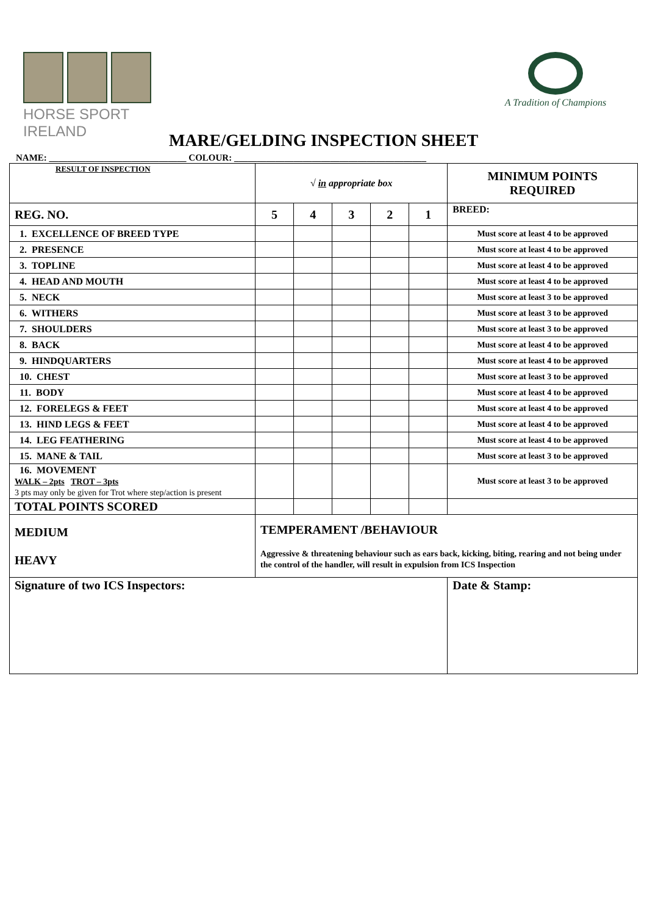HORSE SPORT IRELAND
A Tradition of Champions
MARE/GELDING INSPECTION SHEET
NAME: ______________________________ COLOUR: __________________________________________
| RESULT OF INSPECTION | √ in appropriate box | | | | | MINIMUM POINTS REQUIRED |
| REG. NO. | 5 | 4 | 3 | 2 | 1 | BREED: |
| 1. EXCELLENCE OF BREED TYPE | | | | | | Must score at least 4 to be approved |
| 2. PRESENCE | | | | | | Must score at least 4 to be approved |
| 3. TOPLINE | | | | | | Must score at least 4 to be approved |
| 4. HEAD AND MOUTH | | | | | | Must score at least 4 to be approved |
| 5. NECK | | | | | | Must score at least 3 to be approved |
| 6. WITHERS | | | | | | Must score at least 3 to be approved |
| 7. SHOULDERS | | | | | | Must score at least 3 to be approved |
| 8. BACK | | | | | | Must score at least 4 to be approved |
| 9. HINDQUARTERS | | | | | | Must score at least 4 to be approved |
| 10. CHEST | | | | | | Must score at least 3 to be approved |
| 11. BODY | | | | | | Must score at least 4 to be approved |
| 12. FORELEGS & FEET | | | | | | Must score at least 4 to be approved |
| 13. HIND LEGS & FEET | | | | | | Must score at least 4 to be approved |
| 14. LEG FEATHERING | | | | | | Must score at least 4 to be approved |
| 15. MANE & TAIL | | | | | | Must score at least 3 to be approved |
| 16. MOVEMENT WALK – 2pts TROT – 3pts 3 pts may only be given for Trot where step/action is present | | | | | | Must score at least 3 to be approved |
| TOTAL POINTS SCORED | | | | | | |
| MEDIUM HEAVY | TEMPERAMENT /BEHAVIOUR Aggressive & threatening behaviour such as ears back, kicking, biting, rearing and not being under the control of the handler, will result in expulsion from ICS Inspection | | | | | |
| Signature of two ICS Inspectors: | | | | | | Date & Stamp: |